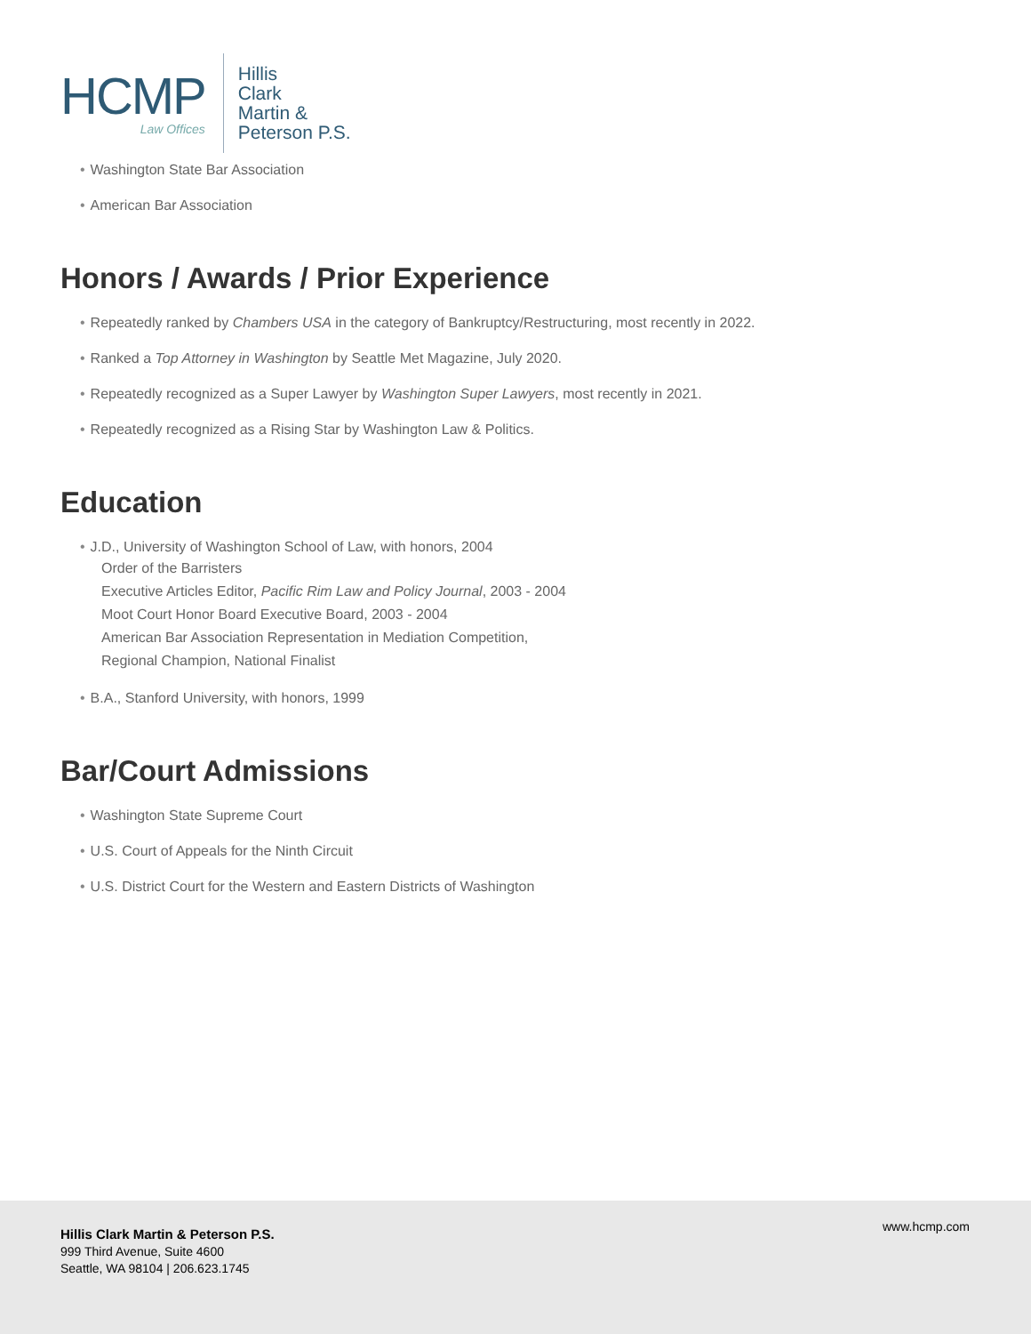HCMP
Law Offices
Hillis
Clark
Martin &
Peterson P.S.
• Washington State Bar Association
• American Bar Association
Honors / Awards / Prior Experience
• Repeatedly ranked by Chambers USA in the category of Bankruptcy/Restructuring, most recently in 2022.
• Ranked a Top Attorney in Washington by Seattle Met Magazine, July 2020.
• Repeatedly recognized as a Super Lawyer by Washington Super Lawyers, most recently in 2021.
• Repeatedly recognized as a Rising Star by Washington Law & Politics.
Education
• J.D., University of Washington School of Law, with honors, 2004
Order of the Barristers
Executive Articles Editor, Pacific Rim Law and Policy Journal, 2003 - 2004
Moot Court Honor Board Executive Board, 2003 - 2004
American Bar Association Representation in Mediation Competition,
Regional Champion, National Finalist
• B.A., Stanford University, with honors, 1999
Bar/Court Admissions
• Washington State Supreme Court
• U.S. Court of Appeals for the Ninth Circuit
• U.S. District Court for the Western and Eastern Districts of Washington
Hillis Clark Martin & Peterson P.S.
999 Third Avenue, Suite 4600
Seattle, WA 98104 | 206.623.1745
www.hcmp.com